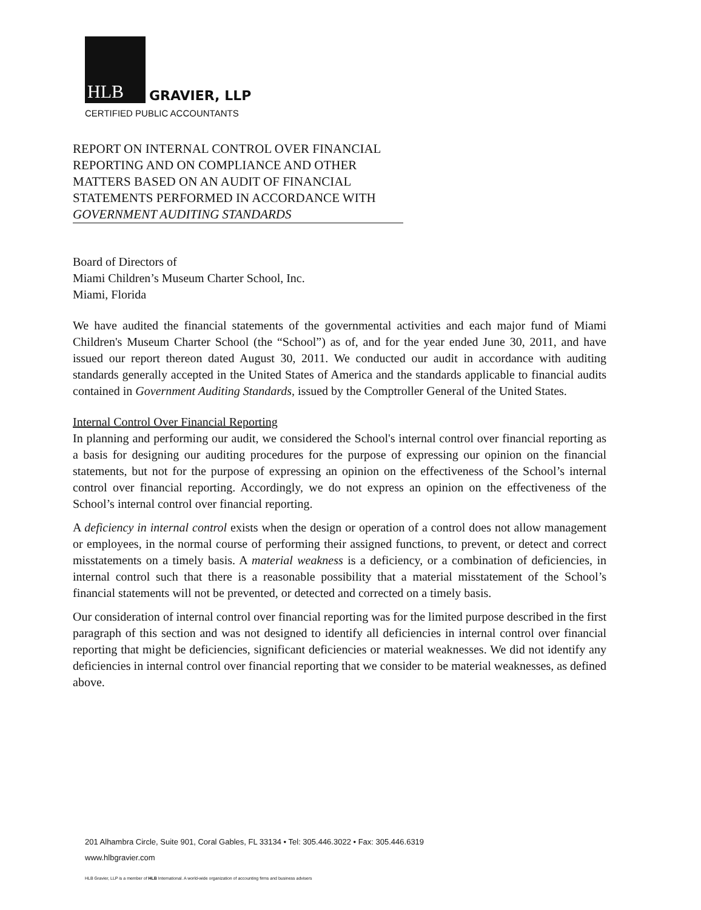HLB GRAVIER, LLP
CERTIFIED PUBLIC ACCOUNTANTS
REPORT ON INTERNAL CONTROL OVER FINANCIAL REPORTING AND ON COMPLIANCE AND OTHER MATTERS BASED ON AN AUDIT OF FINANCIAL STATEMENTS PERFORMED IN ACCORDANCE WITH
GOVERNMENT AUDITING STANDARDS
Board of Directors of
Miami Children’s Museum Charter School, Inc.
Miami, Florida
We have audited the financial statements of the governmental activities and each major fund of Miami Children's Museum Charter School (the “School”) as of, and for the year ended June 30, 2011, and have issued our report thereon dated August 30, 2011. We conducted our audit in accordance with auditing standards generally accepted in the United States of America and the standards applicable to financial audits contained in Government Auditing Standards, issued by the Comptroller General of the United States.
Internal Control Over Financial Reporting
In planning and performing our audit, we considered the School's internal control over financial reporting as a basis for designing our auditing procedures for the purpose of expressing our opinion on the financial statements, but not for the purpose of expressing an opinion on the effectiveness of the School’s internal control over financial reporting. Accordingly, we do not express an opinion on the effectiveness of the School’s internal control over financial reporting.
A deficiency in internal control exists when the design or operation of a control does not allow management or employees, in the normal course of performing their assigned functions, to prevent, or detect and correct misstatements on a timely basis. A material weakness is a deficiency, or a combination of deficiencies, in internal control such that there is a reasonable possibility that a material misstatement of the School’s financial statements will not be prevented, or detected and corrected on a timely basis.
Our consideration of internal control over financial reporting was for the limited purpose described in the first paragraph of this section and was not designed to identify all deficiencies in internal control over financial reporting that might be deficiencies, significant deficiencies or material weaknesses. We did not identify any deficiencies in internal control over financial reporting that we consider to be material weaknesses, as defined above.
201 Alhambra Circle, Suite 901, Coral Gables, FL 33134 • Tel: 305.446.3022 • Fax: 305.446.6319
www.hlbgravier.com
HLB Gravier, LLP is a member of HLB International. A world-wide organization of accounting firms and business advisers